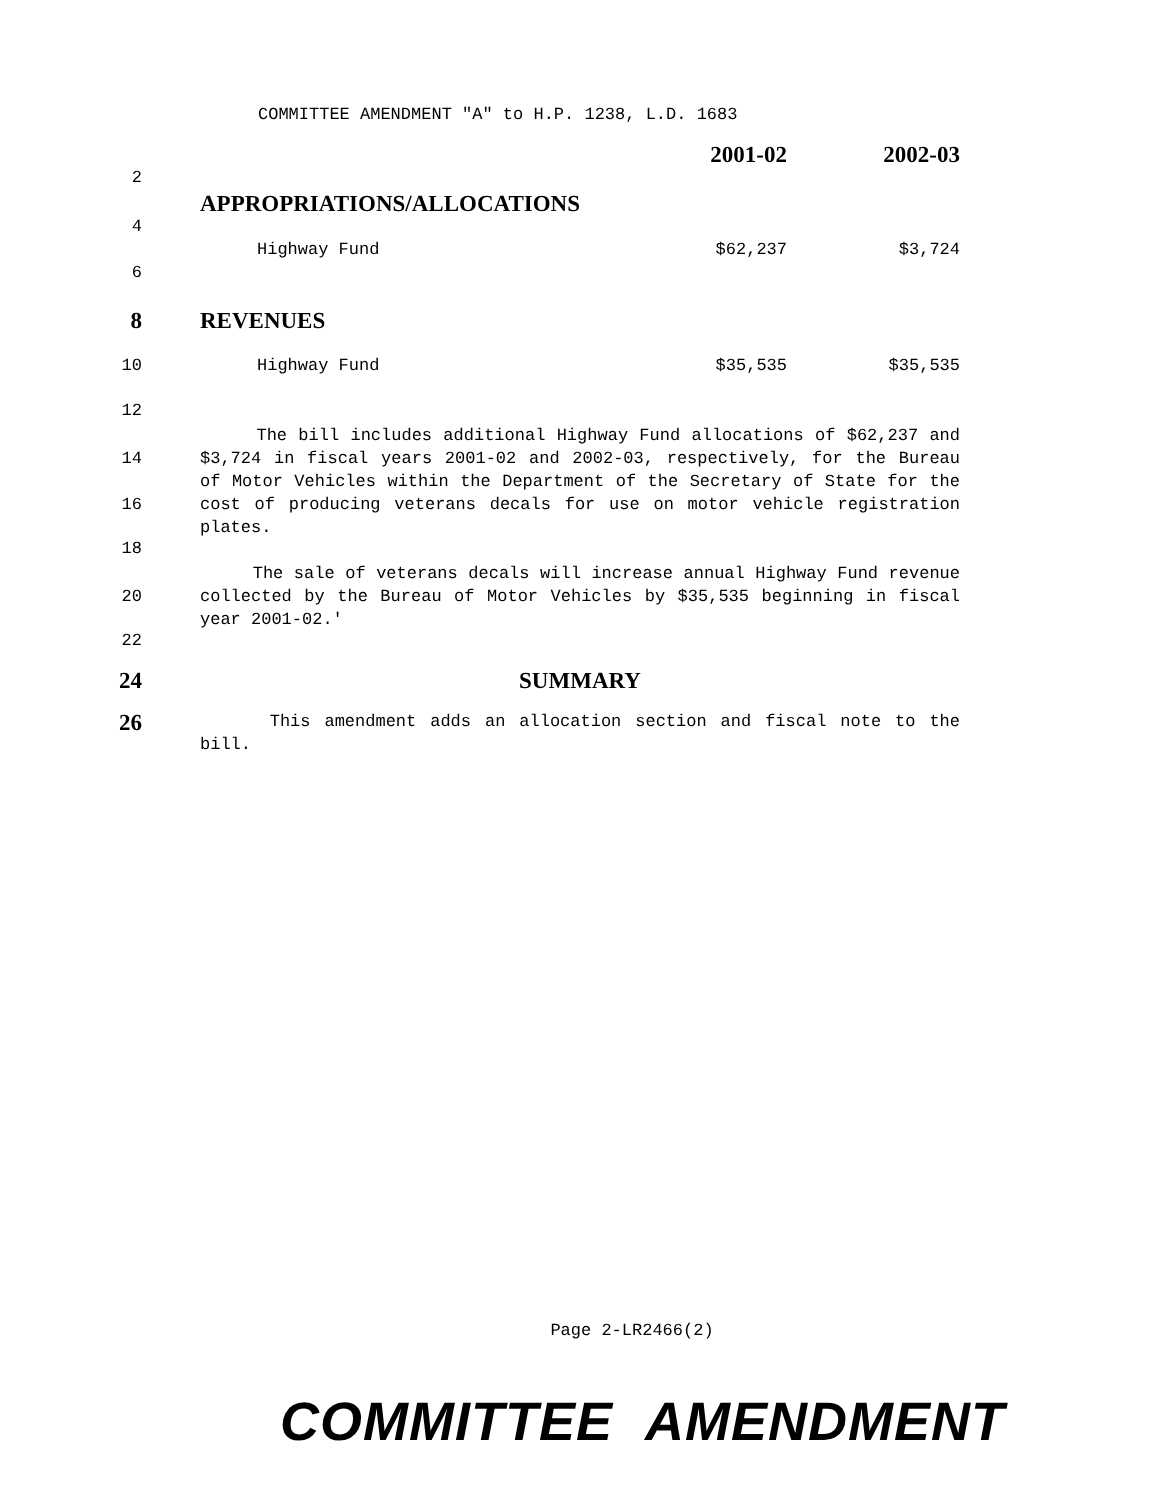COMMITTEE AMENDMENT "A" to H.P. 1238, L.D. 1683
2001-02 2002-03
2
APPROPRIATIONS/ALLOCATIONS
4
Highway Fund $62,237 $3,724
6
8 REVENUES
10 Highway Fund $35,535 $35,535
12
14
16
The bill includes additional Highway Fund allocations of $62,237 and $3,724 in fiscal years 2001-02 and 2002-03, respectively, for the Bureau of Motor Vehicles within the Department of the Secretary of State for the cost of producing veterans decals for use on motor vehicle registration plates.
18
20 The sale of veterans decals will increase annual Highway Fund revenue collected by the Bureau of Motor Vehicles by $35,535 beginning in fiscal year 2001-02.'
22
24 SUMMARY
26
This amendment adds an allocation section and fiscal note to the bill.
Page 2-LR2466(2)
COMMITTEE AMENDMENT